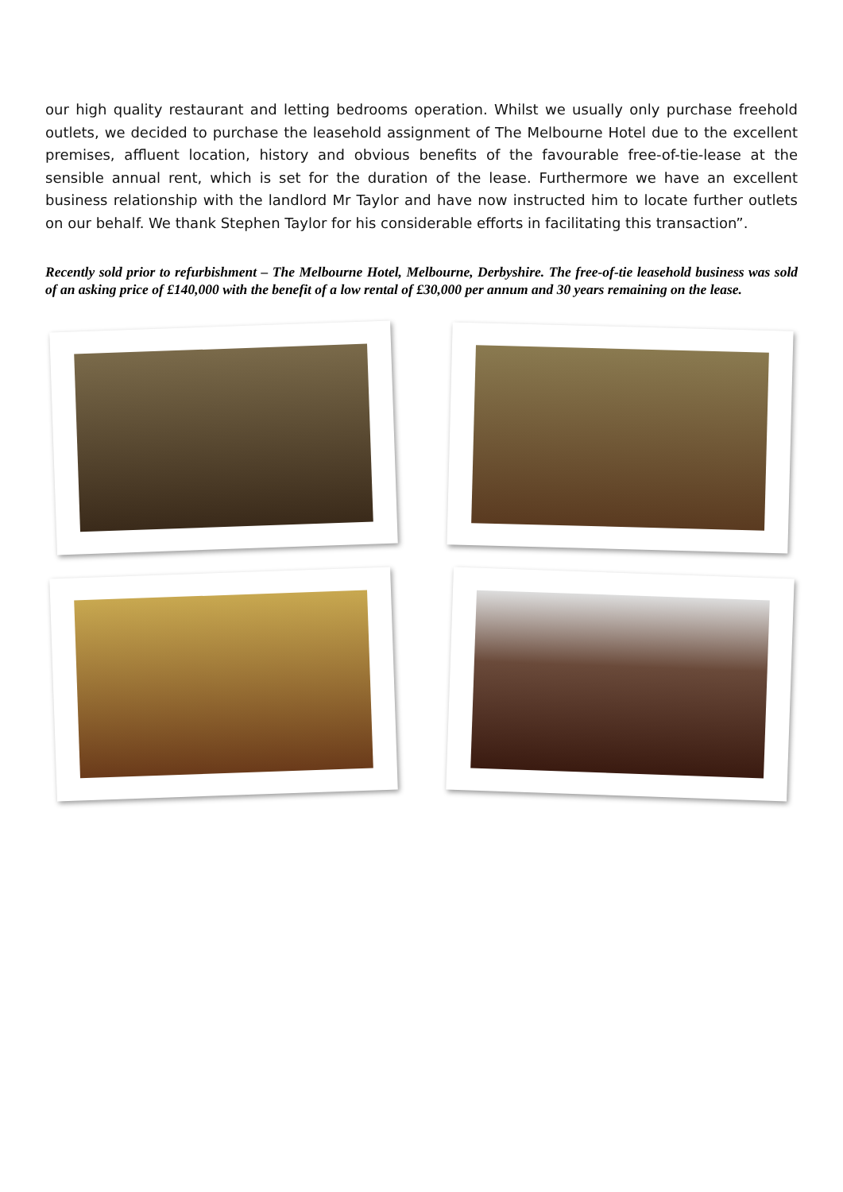our high quality restaurant and letting bedrooms operation. Whilst we usually only purchase freehold outlets, we decided to purchase the leasehold assignment of The Melbourne Hotel due to the excellent premises, affluent location, history and obvious benefits of the favourable free-of-tie-lease at the sensible annual rent, which is set for the duration of the lease. Furthermore we have an excellent business relationship with the landlord Mr Taylor and have now instructed him to locate further outlets on our behalf. We thank Stephen Taylor for his considerable efforts in facilitating this transaction”.
Recently sold prior to refurbishment – The Melbourne Hotel, Melbourne, Derbyshire. The free-of-tie leasehold business was sold of an asking price of £140,000 with the benefit of a low rental of £30,000 per annum and 30 years remaining on the lease.